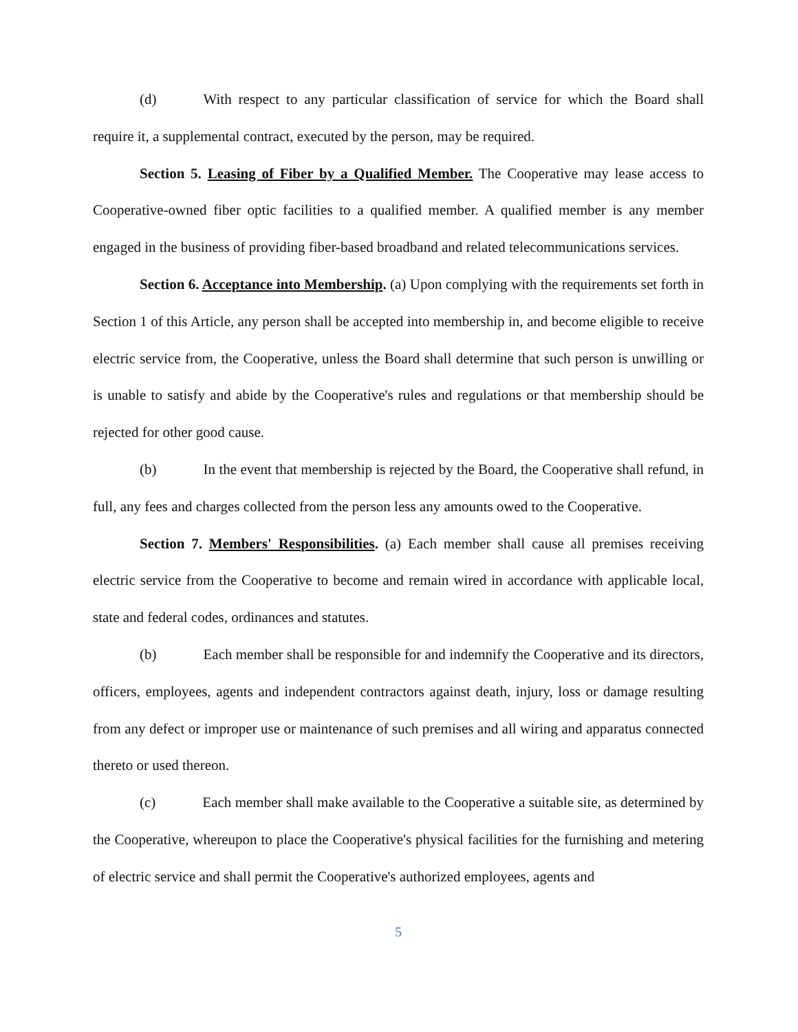(d) With respect to any particular classification of service for which the Board shall require it, a supplemental contract, executed by the person, may be required.
Section 5. Leasing of Fiber by a Qualified Member. The Cooperative may lease access to Cooperative-owned fiber optic facilities to a qualified member. A qualified member is any member engaged in the business of providing fiber-based broadband and related telecommunications services.
Section 6. Acceptance into Membership. (a) Upon complying with the requirements set forth in Section 1 of this Article, any person shall be accepted into membership in, and become eligible to receive electric service from, the Cooperative, unless the Board shall determine that such person is unwilling or is unable to satisfy and abide by the Cooperative's rules and regulations or that membership should be rejected for other good cause.
(b) In the event that membership is rejected by the Board, the Cooperative shall refund, in full, any fees and charges collected from the person less any amounts owed to the Cooperative.
Section 7. Members' Responsibilities. (a) Each member shall cause all premises receiving electric service from the Cooperative to become and remain wired in accordance with applicable local, state and federal codes, ordinances and statutes.
(b) Each member shall be responsible for and indemnify the Cooperative and its directors, officers, employees, agents and independent contractors against death, injury, loss or damage resulting from any defect or improper use or maintenance of such premises and all wiring and apparatus connected thereto or used thereon.
(c) Each member shall make available to the Cooperative a suitable site, as determined by the Cooperative, whereupon to place the Cooperative's physical facilities for the furnishing and metering of electric service and shall permit the Cooperative's authorized employees, agents and
5